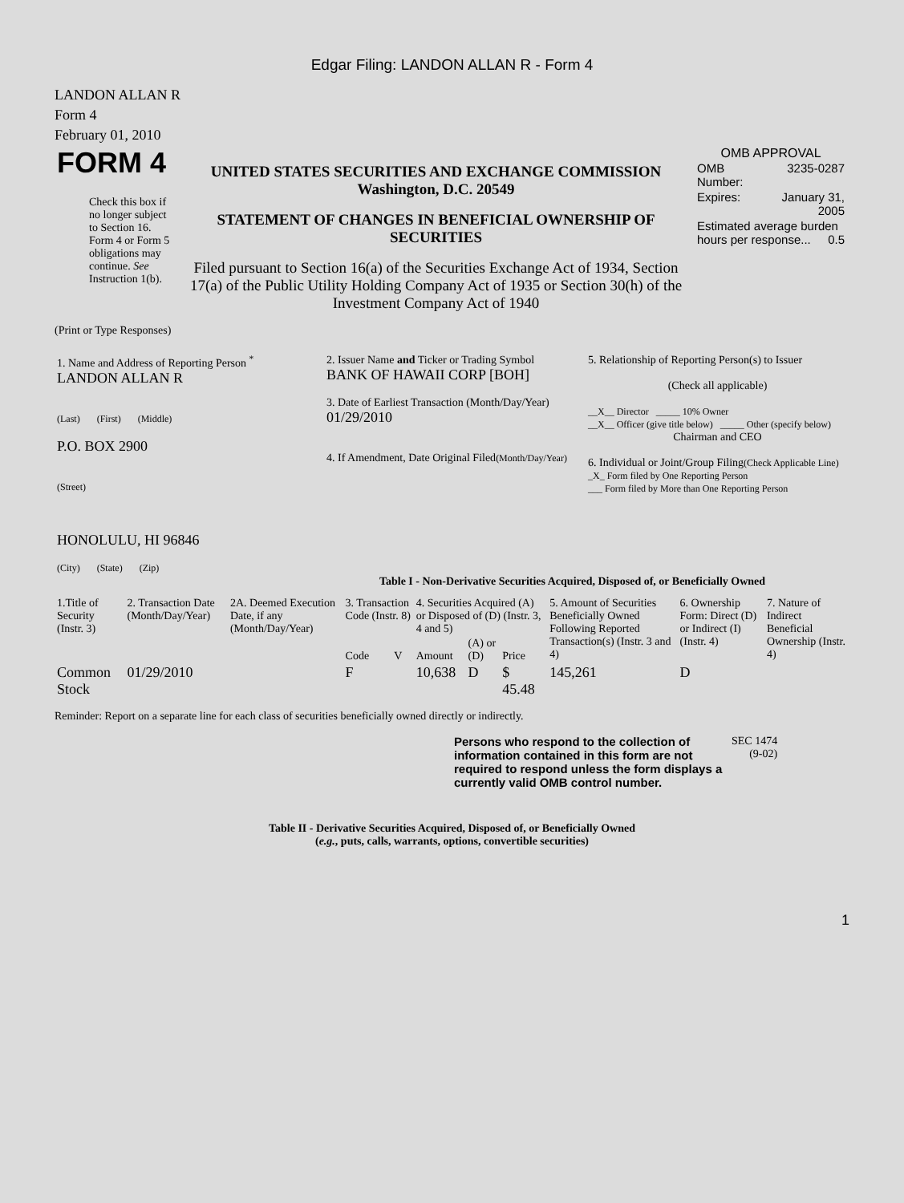Edgar Filing: LANDON ALLAN R - Form 4
LANDON ALLAN R
Form 4
February 01, 2010
| FORM 4 Check this box if no longer subject to Section 16. Form 4 or Form 5 obligations may continue. See Instruction 1(b). | UNITED STATES SECURITIES AND EXCHANGE COMMISSION Washington, D.C. 20549 STATEMENT OF CHANGES IN BENEFICIAL OWNERSHIP OF SECURITIES Filed pursuant to Section 16(a) of the Securities Exchange Act of 1934, Section 17(a) of the Public Utility Holding Company Act of 1935 or Section 30(h) of the Investment Company Act of 1940 | OMB APPROVAL / OMB Number: / 3235-0287 / / Expires: / January 31, 2005 / / Estimated average burden hours per response... 0.5 / / |
(Print or Type Responses)
| 1. Name and Address of Reporting Person <sup>*</sup> LANDON ALLAN R (Last) (First) (Middle) P.O. BOX 2900 (Street) HONOLULU, HI 96846 (City) (State) (Zip) | 2. Issuer Name and Ticker or Trading Symbol BANK OF HAWAII CORP [BOH] 3. Date of Earliest Transaction (Month/Day/Year) 01/29/2010 4. If Amendment, Date Original Filed (Month/Day/Year) | 5. Relationship of Reporting Person(s) to Issuer (Check all applicable) __X__ Director _____ 10% Owner __X__ Officer (give title below) _____ Other (specify below) Chairman and CEO 6. Individual or Joint/Group Filing (Check Applicable Line) _X_ Form filed by One Reporting Person ___ Form filed by More than One Reporting Person |
Table I - Non-Derivative Securities Acquired, Disposed of, or Beneficially Owned
| 1.Title of Security (Instr. 3) | 2. Transaction Date (Month/Day/Year) | 2A. Deemed Execution Date, if any (Month/Day/Year) | 3. Transaction Code (Instr. 8) | | 4. Securities Acquired (A) or Disposed of (D) (Instr. 3, 4 and 5) | | | 5. Amount of Securities Beneficially Owned Following Reported Transaction(s) (Instr. 3 and 4) | 6. Ownership Form: Direct (D) or Indirect (I) (Instr. 4) | 7. Nature of Indirect Beneficial Ownership (Instr. 4) |
| --- | --- | --- | --- | --- | --- | --- | --- | --- | --- | --- |
| | | | Code | V | Amount | (A) or (D) | Price | | | |
| Common Stock | 01/29/2010 | | F | | 10,638 | D | $ 45.48 | 145,261 | D | |
Reminder: Report on a separate line for each class of securities beneficially owned directly or indirectly.
| Persons who respond to the collection of information contained in this form are not required to respond unless the form displays a currently valid OMB control number. | SEC 1474 (9-02) |
Table II - Derivative Securities Acquired, Disposed of, or Beneficially Owned
(e.g., puts, calls, warrants, options, convertible securities)
1